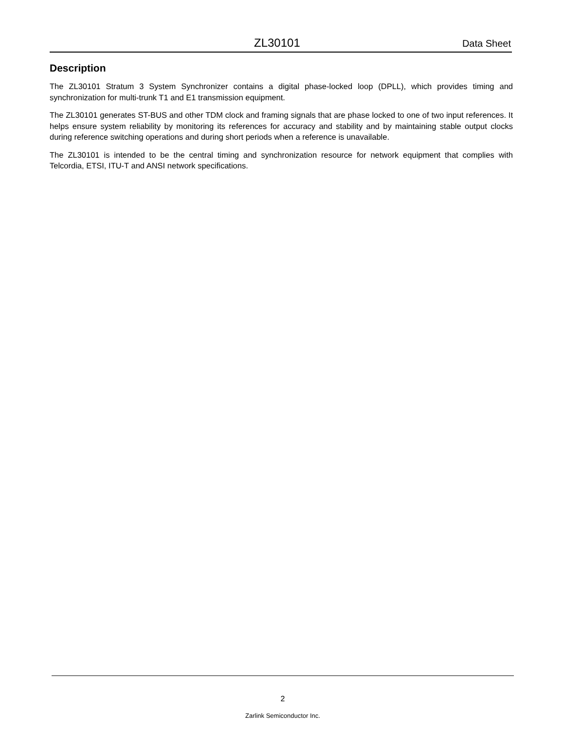ZL30101 Data Sheet
Description
The ZL30101 Stratum 3 System Synchronizer contains a digital phase-locked loop (DPLL), which provides timing and synchronization for multi-trunk T1 and E1 transmission equipment.
The ZL30101 generates ST-BUS and other TDM clock and framing signals that are phase locked to one of two input references. It helps ensure system reliability by monitoring its references for accuracy and stability and by maintaining stable output clocks during reference switching operations and during short periods when a reference is unavailable.
The ZL30101 is intended to be the central timing and synchronization resource for network equipment that complies with Telcordia, ETSI, ITU-T and ANSI network specifications.
2
Zarlink Semiconductor Inc.